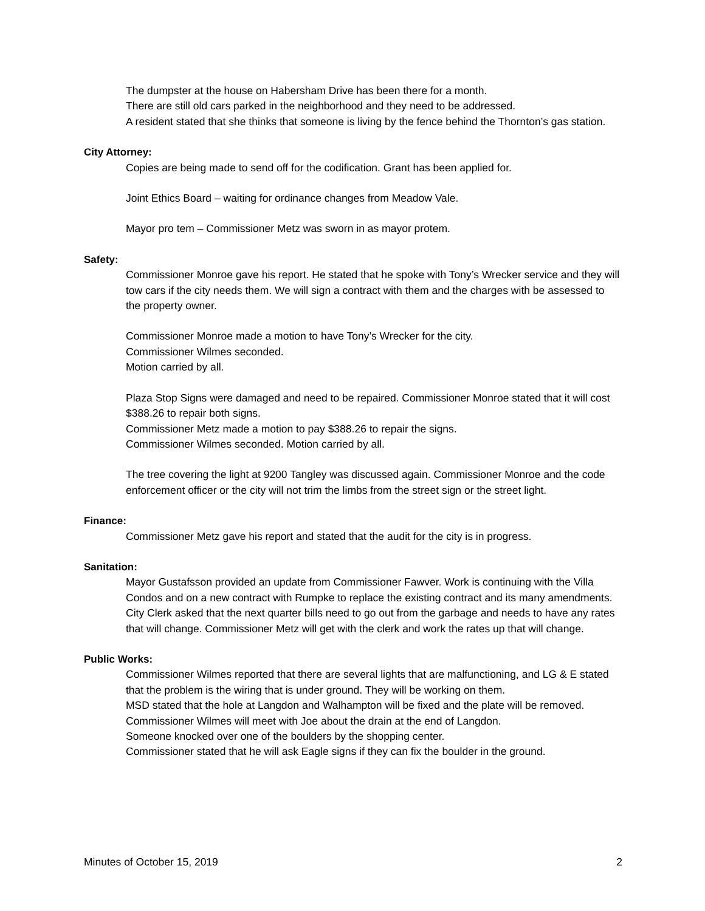The dumpster at the house on Habersham Drive has been there for a month.
There are still old cars parked in the neighborhood and they need to be addressed.
A resident stated that she thinks that someone is living by the fence behind the Thornton’s gas station.
City Attorney:
Copies are being made to send off for the codification. Grant has been applied for.
Joint Ethics Board – waiting for ordinance changes from Meadow Vale.
Mayor pro tem – Commissioner Metz was sworn in as mayor protem.
Safety:
Commissioner Monroe gave his report. He stated that he spoke with Tony’s Wrecker service and they will tow cars if the city needs them. We will sign a contract with them and the charges with be assessed to the property owner.
Commissioner Monroe made a motion to have Tony’s Wrecker for the city.
Commissioner Wilmes seconded.
Motion carried by all.
Plaza Stop Signs were damaged and need to be repaired. Commissioner Monroe stated that it will cost $388.26 to repair both signs.
Commissioner Metz made a motion to pay $388.26 to repair the signs.
Commissioner Wilmes seconded. Motion carried by all.
The tree covering the light at 9200 Tangley was discussed again. Commissioner Monroe and the code enforcement officer or the city will not trim the limbs from the street sign or the street light.
Finance:
Commissioner Metz gave his report and stated that the audit for the city is in progress.
Sanitation:
Mayor Gustafsson provided an update from Commissioner Fawver. Work is continuing with the Villa Condos and on a new contract with Rumpke to replace the existing contract and its many amendments.
City Clerk asked that the next quarter bills need to go out from the garbage and needs to have any rates that will change. Commissioner Metz will get with the clerk and work the rates up that will change.
Public Works:
Commissioner Wilmes reported that there are several lights that are malfunctioning, and LG & E stated that the problem is the wiring that is under ground. They will be working on them.
MSD stated that the hole at Langdon and Walhampton will be fixed and the plate will be removed. Commissioner Wilmes will meet with Joe about the drain at the end of Langdon.
Someone knocked over one of the boulders by the shopping center.
Commissioner stated that he will ask Eagle signs if they can fix the boulder in the ground.
Minutes of October 15, 2019 2